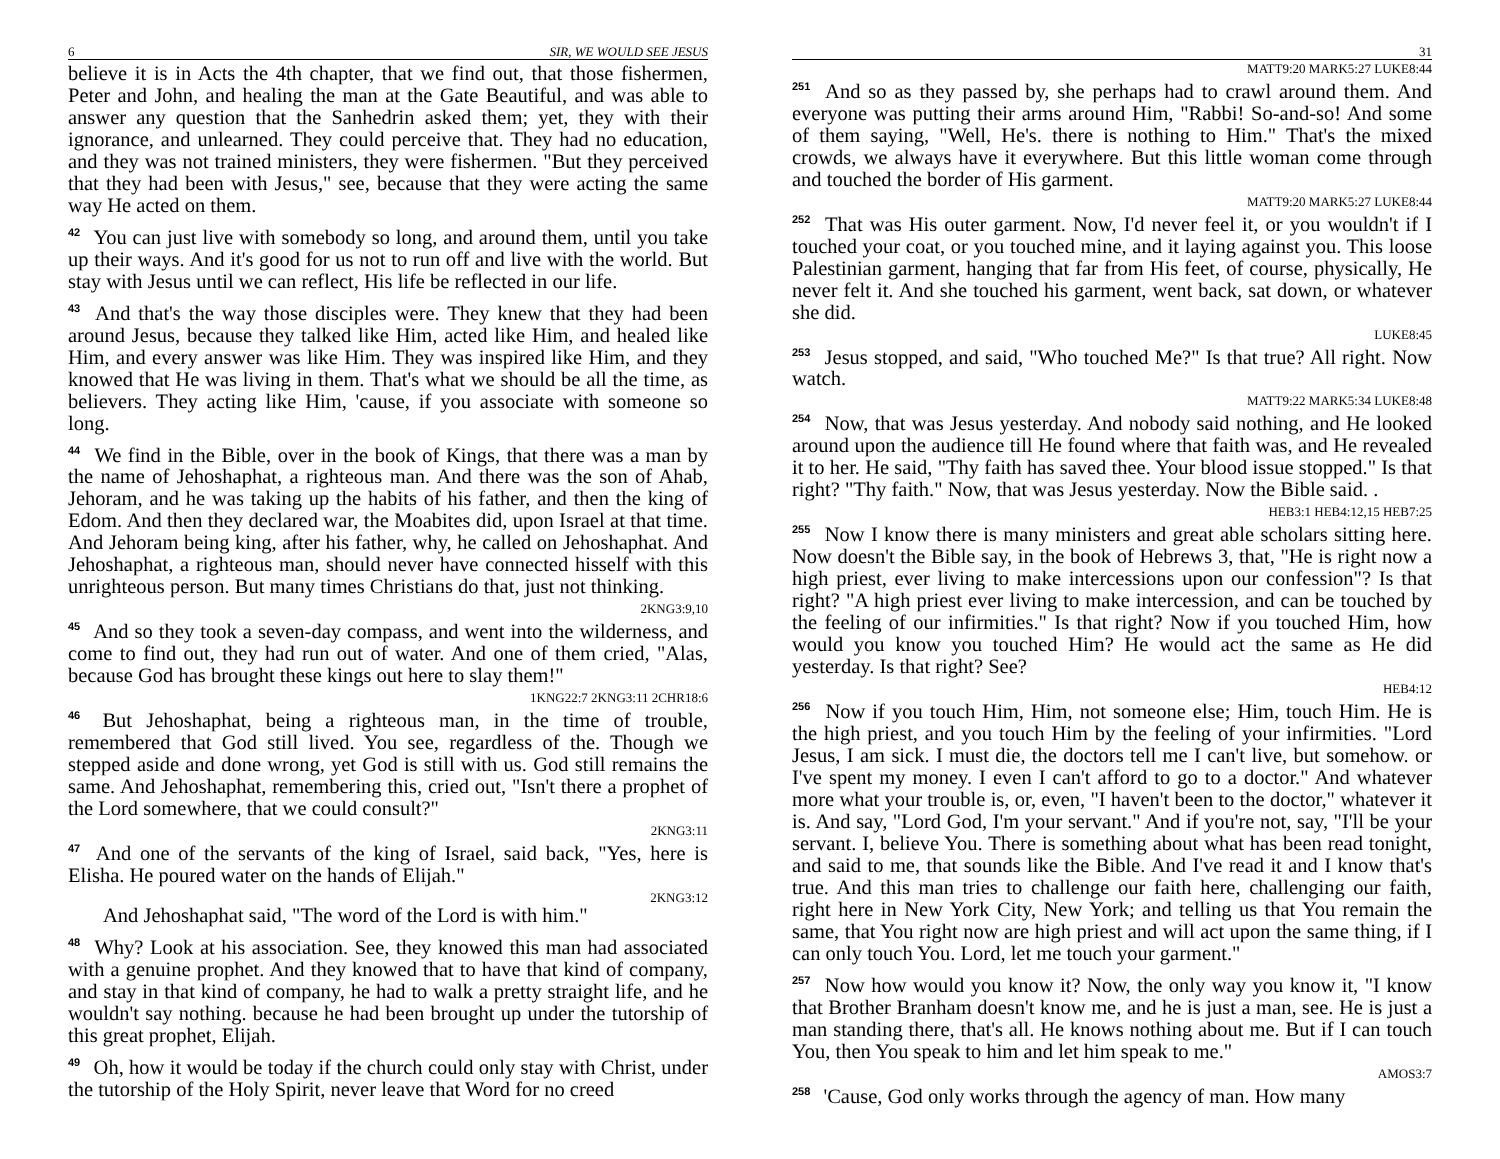6 SIR, WE WOULD SEE JESUS
believe it is in Acts the 4th chapter, that we find out, that those fishermen, Peter and John, and healing the man at the Gate Beautiful, and was able to answer any question that the Sanhedrin asked them; yet, they with their ignorance, and unlearned. They could perceive that. They had no education, and they was not trained ministers, they were fishermen. "But they perceived that they had been with Jesus," see, because that they were acting the same way He acted on them.
<sup>42</sup> You can just live with somebody so long, and around them, until you take up their ways. And it's good for us not to run off and live with the world. But stay with Jesus until we can reflect, His life be reflected in our life.
<sup>43</sup> And that's the way those disciples were. They knew that they had been around Jesus, because they talked like Him, acted like Him, and healed like Him, and every answer was like Him. They was inspired like Him, and they knowed that He was living in them. That's what we should be all the time, as believers. They acting like Him, 'cause, if you associate with someone so long.
<sup>44</sup> We find in the Bible, over in the book of Kings, that there was a man by the name of Jehoshaphat, a righteous man. And there was the son of Ahab, Jehoram, and he was taking up the habits of his father, and then the king of Edom. And then they declared war, the Moabites did, upon Israel at that time. And Jehoram being king, after his father, why, he called on Jehoshaphat. And Jehoshaphat, a righteous man, should never have connected hisself with this unrighteous person. But many times Christians do that, just not thinking.
2KNG3:9,10
<sup>45</sup> And so they took a seven-day compass, and went into the wilderness, and come to find out, they had run out of water. And one of them cried, "Alas, because God has brought these kings out here to slay them!"
1KNG22:7 2KNG3:11 2CHR18:6
<sup>46</sup> But Jehoshaphat, being a righteous man, in the time of trouble, remembered that God still lived. You see, regardless of the. Though we stepped aside and done wrong, yet God is still with us. God still remains the same. And Jehoshaphat, remembering this, cried out, "Isn't there a prophet of the Lord somewhere, that we could consult?"
2KNG3:11
<sup>47</sup> And one of the servants of the king of Israel, said back, "Yes, here is Elisha. He poured water on the hands of Elijah."
2KNG3:12
And Jehoshaphat said, "The word of the Lord is with him."
<sup>48</sup> Why? Look at his association. See, they knowed this man had associated with a genuine prophet. And they knowed that to have that kind of company, and stay in that kind of company, he had to walk a pretty straight life, and he wouldn't say nothing. because he had been brought up under the tutorship of this great prophet, Elijah.
<sup>49</sup> Oh, how it would be today if the church could only stay with Christ, under the tutorship of the Holy Spirit, never leave that Word for no creed
31
MATT9:20 MARK5:27 LUKE8:44
<sup>251</sup> And so as they passed by, she perhaps had to crawl around them. And everyone was putting their arms around Him, "Rabbi! So-and-so! And some of them saying, "Well, He's. there is nothing to Him." That's the mixed crowds, we always have it everywhere. But this little woman come through and touched the border of His garment.
MATT9:20 MARK5:27 LUKE8:44
<sup>252</sup> That was His outer garment. Now, I'd never feel it, or you wouldn't if I touched your coat, or you touched mine, and it laying against you. This loose Palestinian garment, hanging that far from His feet, of course, physically, He never felt it. And she touched his garment, went back, sat down, or whatever she did.
LUKE8:45
<sup>253</sup> Jesus stopped, and said, "Who touched Me?" Is that true? All right. Now watch.
MATT9:22 MARK5:34 LUKE8:48
<sup>254</sup> Now, that was Jesus yesterday. And nobody said nothing, and He looked around upon the audience till He found where that faith was, and He revealed it to her. He said, "Thy faith has saved thee. Your blood issue stopped." Is that right? "Thy faith." Now, that was Jesus yesterday. Now the Bible said. .
HEB3:1 HEB4:12,15 HEB7:25
<sup>255</sup> Now I know there is many ministers and great able scholars sitting here. Now doesn't the Bible say, in the book of Hebrews 3, that, "He is right now a high priest, ever living to make intercessions upon our confession"? Is that right? "A high priest ever living to make intercession, and can be touched by the feeling of our infirmities." Is that right? Now if you touched Him, how would you know you touched Him? He would act the same as He did yesterday. Is that right? See?
HEB4:12
<sup>256</sup> Now if you touch Him, Him, not someone else; Him, touch Him. He is the high priest, and you touch Him by the feeling of your infirmities. "Lord Jesus, I am sick. I must die, the doctors tell me I can't live, but somehow. or I've spent my money. I even I can't afford to go to a doctor." And whatever more what your trouble is, or, even, "I haven't been to the doctor," whatever it is. And say, "Lord God, I'm your servant." And if you're not, say, "I'll be your servant. I, believe You. There is something about what has been read tonight, and said to me, that sounds like the Bible. And I've read it and I know that's true. And this man tries to challenge our faith here, challenging our faith, right here in New York City, New York; and telling us that You remain the same, that You right now are high priest and will act upon the same thing, if I can only touch You. Lord, let me touch your garment."
<sup>257</sup> Now how would you know it? Now, the only way you know it, "I know that Brother Branham doesn't know me, and he is just a man, see. He is just a man standing there, that's all. He knows nothing about me. But if I can touch You, then You speak to him and let him speak to me."
AMOS3:7
<sup>258</sup> 'Cause, God only works through the agency of man. How many